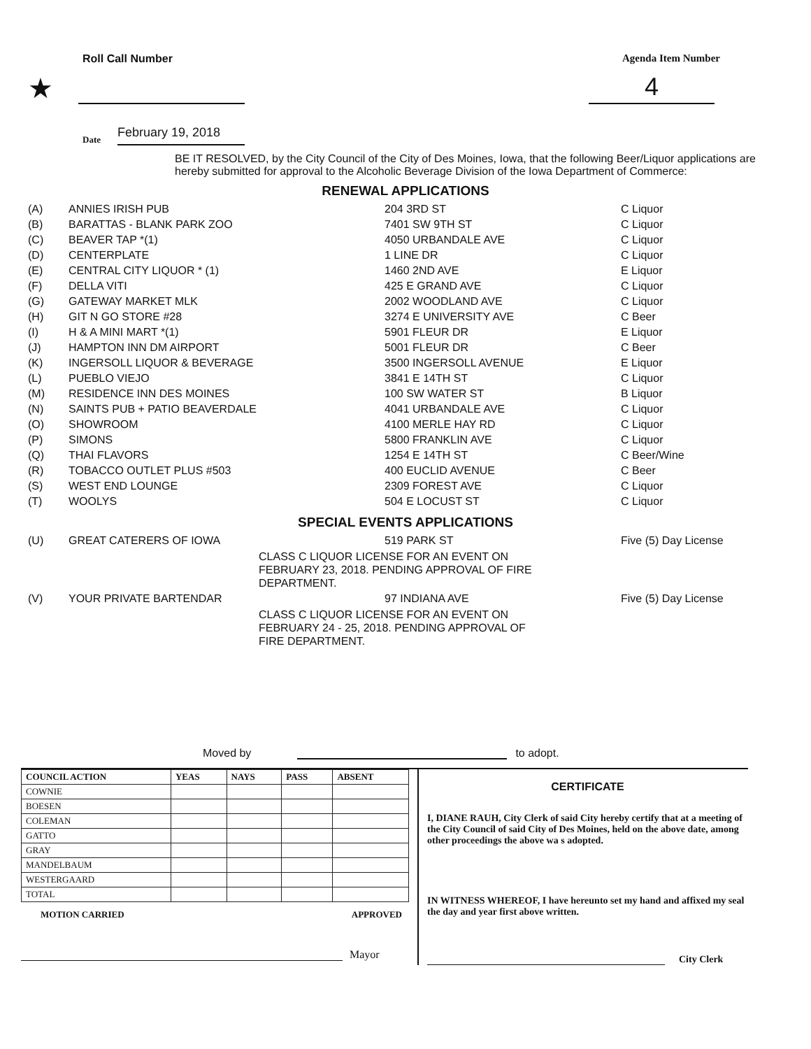Roll Call Number Agenda Item Number
★ 4
Date February 19, 2018
BE IT RESOLVED, by the City Council of the City of Des Moines, Iowa, that the following Beer/Liquor applications are hereby submitted for approval to the Alcoholic Beverage Division of the Iowa Department of Commerce:
RENEWAL APPLICATIONS
| (A) | ANNIES IRISH PUB | 204 3RD ST | C Liquor |
| (B) | BARATTAS - BLANK PARK ZOO | 7401 SW 9TH ST | C Liquor |
| (C) | BEAVER TAP *(1) | 4050 URBANDALE AVE | C Liquor |
| (D) | CENTERPLATE | 1 LINE DR | C Liquor |
| (E) | CENTRAL CITY LIQUOR * (1) | 1460 2ND AVE | E Liquor |
| (F) | DELLA VITI | 425 E GRAND AVE | C Liquor |
| (G) | GATEWAY MARKET MLK | 2002 WOODLAND AVE | C Liquor |
| (H) | GIT N GO STORE #28 | 3274 E UNIVERSITY AVE | C Beer |
| (I) | H & A MINI MART *(1) | 5901 FLEUR DR | E Liquor |
| (J) | HAMPTON INN DM AIRPORT | 5001 FLEUR DR | C Beer |
| (K) | INGERSOLL LIQUOR & BEVERAGE | 3500 INGERSOLL AVENUE | E Liquor |
| (L) | PUEBLO VIEJO | 3841 E 14TH ST | C Liquor |
| (M) | RESIDENCE INN DES MOINES | 100 SW WATER ST | B Liquor |
| (N) | SAINTS PUB + PATIO BEAVERDALE | 4041 URBANDALE AVE | C Liquor |
| (O) | SHOWROOM | 4100 MERLE HAY RD | C Liquor |
| (P) | SIMONS | 5800 FRANKLIN AVE | C Liquor |
| (Q) | THAI FLAVORS | 1254 E 14TH ST | C Beer/Wine |
| (R) | TOBACCO OUTLET PLUS #503 | 400 EUCLID AVENUE | C Beer |
| (S) | WEST END LOUNGE | 2309 FOREST AVE | C Liquor |
| (T) | WOOLYS | 504 E LOCUST ST | C Liquor |
SPECIAL EVENTS APPLICATIONS
| (U) | GREAT CATERERS OF IOWA | 519 PARK ST | Five (5) Day License |
| | | CLASS C LIQUOR LICENSE FOR AN EVENT ON FEBRUARY 23, 2018. PENDING APPROVAL OF FIRE DEPARTMENT. | |
| (V) | YOUR PRIVATE BARTENDAR | 97 INDIANA AVE | Five (5) Day License |
| | | CLASS C LIQUOR LICENSE FOR AN EVENT ON FEBRUARY 24 - 25, 2018. PENDING APPROVAL OF FIRE DEPARTMENT. | |
Moved by to adopt.
| COUNCIL ACTION | YEAS | NAYS | PASS | ABSENT |
| --- | --- | --- | --- | --- |
| COWNIE | | | | |
| BOESEN | | | | |
| COLEMAN | | | | |
| GATTO | | | | |
| GRAY | | | | |
| MANDELBAUM | | | | |
| WESTERGAARD | | | | |
| TOTAL | | | | |
MOTION CARRIED APPROVED
Mayor
CERTIFICATE
I, DIANE RAUH, City Clerk of said City hereby certify that at a meeting of the City Council of said City of Des Moines, held on the above date, among other proceedings the above wa s adopted.
IN WITNESS WHEREOF, I have hereunto set my hand and affixed my seal the day and year first above written.
City Clerk